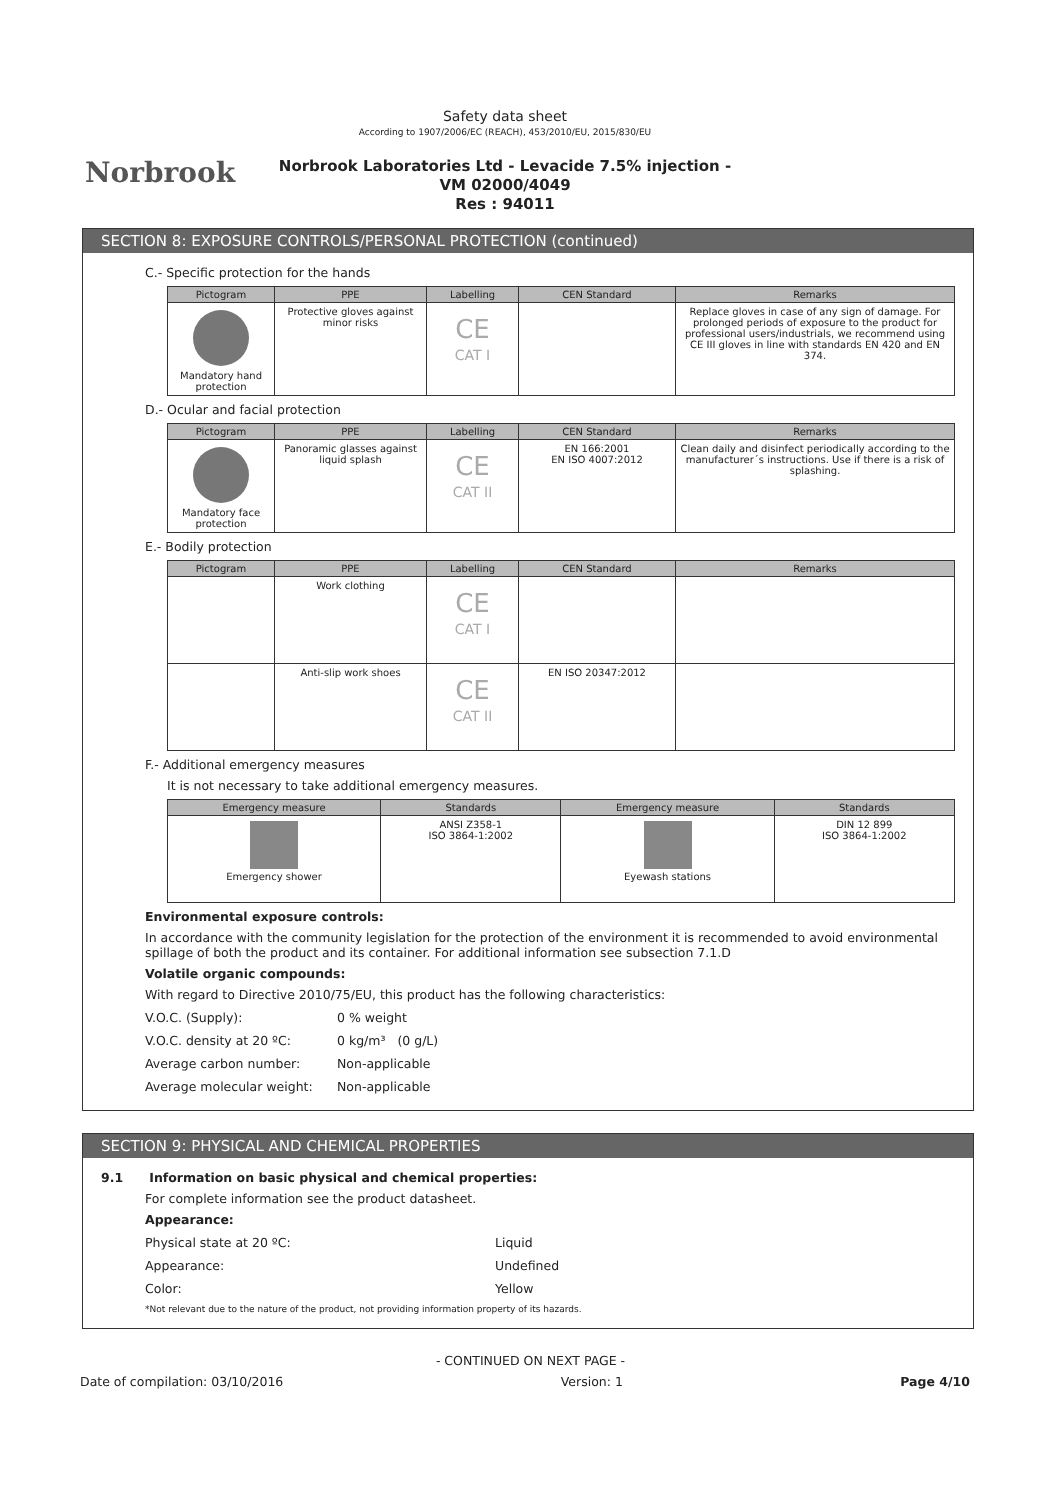Norbrook
Safety data sheet
According to 1907/2006/EC (REACH), 453/2010/EU, 2015/830/EU
Norbrook Laboratories Ltd - Levacide 7.5% injection -
VM 02000/4049
Res : 94011
SECTION 8: EXPOSURE CONTROLS/PERSONAL PROTECTION (continued)
C.- Specific protection for the hands
| Pictogram | PPE | Labelling | CEN Standard | Remarks |
| --- | --- | --- | --- | --- |
| Mandatory hand protection | Protective gloves against minor risks | CE CAT I | | Replace gloves in case of any sign of damage. For prolonged periods of exposure to the product for professional users/industrials, we recommend using CE III gloves in line with standards EN 420 and EN 374. |
D.- Ocular and facial protection
| Pictogram | PPE | Labelling | CEN Standard | Remarks |
| --- | --- | --- | --- | --- |
| Mandatory face protection | Panoramic glasses against liquid splash | CE CAT II | EN 166:2001 EN ISO 4007:2012 | Clean daily and disinfect periodically according to the manufacturer´s instructions. Use if there is a risk of splashing. |
E.- Bodily protection
| Pictogram | PPE | Labelling | CEN Standard | Remarks |
| --- | --- | --- | --- | --- |
| | Work clothing | CE CAT I | | |
| | Anti-slip work shoes | CE CAT II | EN ISO 20347:2012 | |
F.- Additional emergency measures
It is not necessary to take additional emergency measures.
| Emergency measure | Standards | Emergency measure | Standards |
| --- | --- | --- | --- |
| Emergency shower | ANSI Z358-1 ISO 3864-1:2002 | Eyewash stations | DIN 12 899 ISO 3864-1:2002 |
Environmental exposure controls:
In accordance with the community legislation for the protection of the environment it is recommended to avoid environmental spillage of both the product and its container. For additional information see subsection 7.1.D
Volatile organic compounds:
With regard to Directive 2010/75/EU, this product has the following characteristics:
V.O.C. (Supply): 0 % weight
V.O.C. density at 20 ºC: 0 kg/m³ (0 g/L)
Average carbon number: Non-applicable
Average molecular weight: Non-applicable
SECTION 9: PHYSICAL AND CHEMICAL PROPERTIES
9.1 Information on basic physical and chemical properties:
For complete information see the product datasheet.
Appearance:
Physical state at 20 ºC: Liquid
Appearance: Undefined
Color: Yellow
*Not relevant due to the nature of the product, not providing information property of its hazards.
- CONTINUED ON NEXT PAGE -
Date of compilation: 03/10/2016 Version: 1 Page 4/10